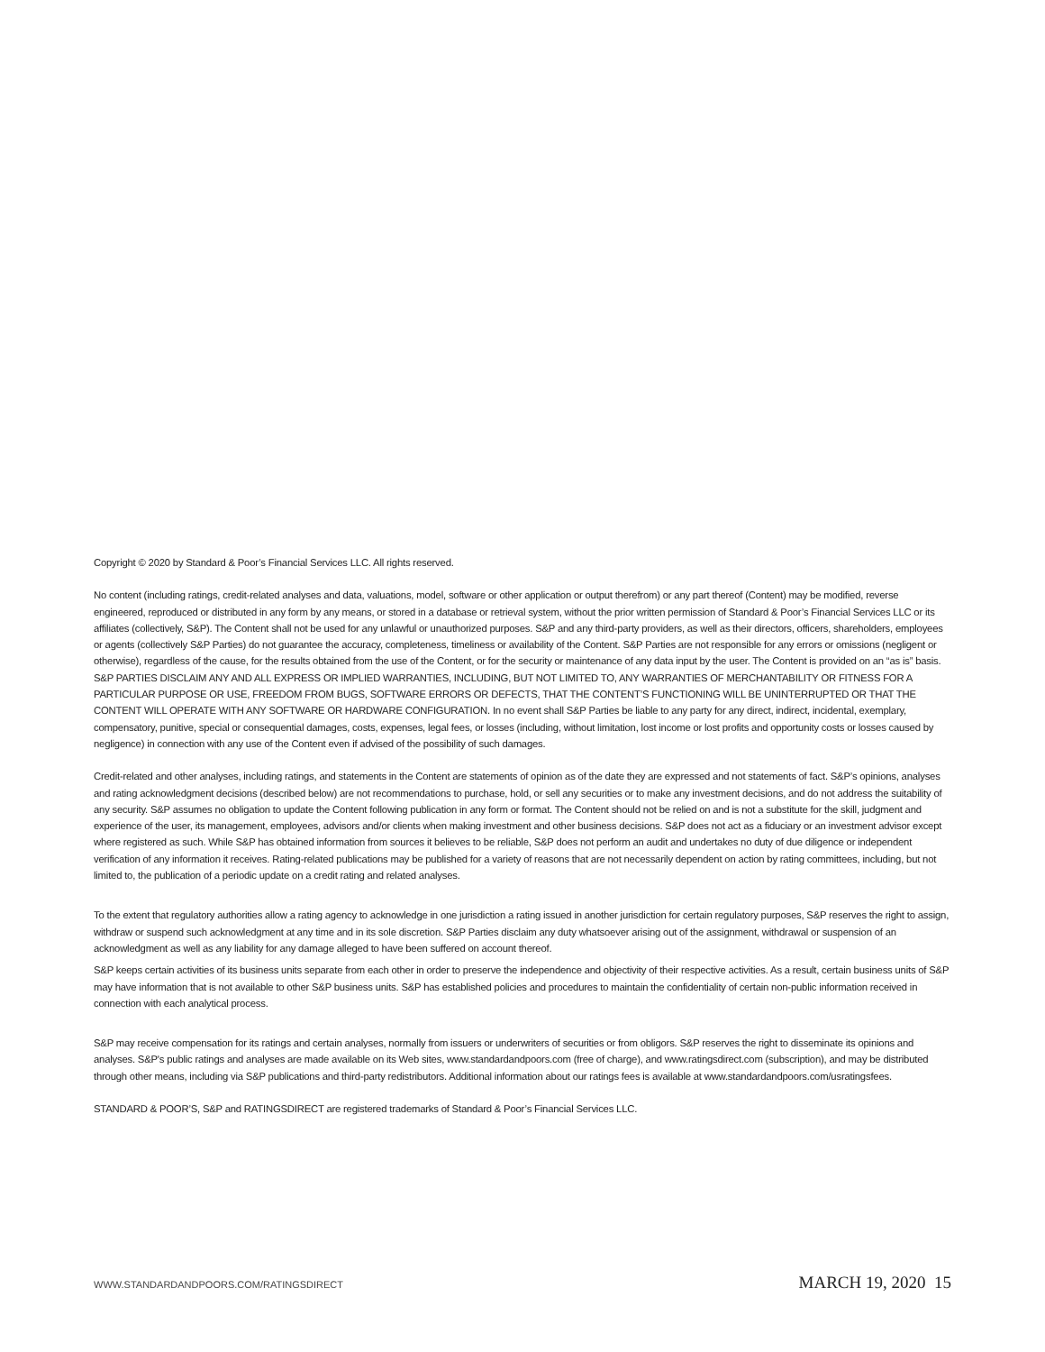Copyright © 2020 by Standard & Poor’s Financial Services LLC. All rights reserved.
No content (including ratings, credit-related analyses and data, valuations, model, software or other application or output therefrom) or any part thereof (Content) may be modified, reverse engineered, reproduced or distributed in any form by any means, or stored in a database or retrieval system, without the prior written permission of Standard & Poor’s Financial Services LLC or its affiliates (collectively, S&P). The Content shall not be used for any unlawful or unauthorized purposes. S&P and any third-party providers, as well as their directors, officers, shareholders, employees or agents (collectively S&P Parties) do not guarantee the accuracy, completeness, timeliness or availability of the Content. S&P Parties are not responsible for any errors or omissions (negligent or otherwise), regardless of the cause, for the results obtained from the use of the Content, or for the security or maintenance of any data input by the user. The Content is provided on an “as is” basis. S&P PARTIES DISCLAIM ANY AND ALL EXPRESS OR IMPLIED WARRANTIES, INCLUDING, BUT NOT LIMITED TO, ANY WARRANTIES OF MERCHANTABILITY OR FITNESS FOR A PARTICULAR PURPOSE OR USE, FREEDOM FROM BUGS, SOFTWARE ERRORS OR DEFECTS, THAT THE CONTENT’S FUNCTIONING WILL BE UNINTERRUPTED OR THAT THE CONTENT WILL OPERATE WITH ANY SOFTWARE OR HARDWARE CONFIGURATION. In no event shall S&P Parties be liable to any party for any direct, indirect, incidental, exemplary, compensatory, punitive, special or consequential damages, costs, expenses, legal fees, or losses (including, without limitation, lost income or lost profits and opportunity costs or losses caused by negligence) in connection with any use of the Content even if advised of the possibility of such damages.
Credit-related and other analyses, including ratings, and statements in the Content are statements of opinion as of the date they are expressed and not statements of fact. S&P’s opinions, analyses and rating acknowledgment decisions (described below) are not recommendations to purchase, hold, or sell any securities or to make any investment decisions, and do not address the suitability of any security. S&P assumes no obligation to update the Content following publication in any form or format. The Content should not be relied on and is not a substitute for the skill, judgment and experience of the user, its management, employees, advisors and/or clients when making investment and other business decisions. S&P does not act as a fiduciary or an investment advisor except where registered as such. While S&P has obtained information from sources it believes to be reliable, S&P does not perform an audit and undertakes no duty of due diligence or independent verification of any information it receives. Rating-related publications may be published for a variety of reasons that are not necessarily dependent on action by rating committees, including, but not limited to, the publication of a periodic update on a credit rating and related analyses.
To the extent that regulatory authorities allow a rating agency to acknowledge in one jurisdiction a rating issued in another jurisdiction for certain regulatory purposes, S&P reserves the right to assign, withdraw or suspend such acknowledgment at any time and in its sole discretion. S&P Parties disclaim any duty whatsoever arising out of the assignment, withdrawal or suspension of an acknowledgment as well as any liability for any damage alleged to have been suffered on account thereof.
S&P keeps certain activities of its business units separate from each other in order to preserve the independence and objectivity of their respective activities. As a result, certain business units of S&P may have information that is not available to other S&P business units. S&P has established policies and procedures to maintain the confidentiality of certain non-public information received in connection with each analytical process.
S&P may receive compensation for its ratings and certain analyses, normally from issuers or underwriters of securities or from obligors. S&P reserves the right to disseminate its opinions and analyses. S&P's public ratings and analyses are made available on its Web sites, www.standardandpoors.com (free of charge), and www.ratingsdirect.com (subscription), and may be distributed through other means, including via S&P publications and third-party redistributors. Additional information about our ratings fees is available at www.standardandpoors.com/usratingsfees.
STANDARD & POOR’S, S&P and RATINGSDIRECT are registered trademarks of Standard & Poor’s Financial Services LLC.
WWW.STANDARDANDPOORS.COM/RATINGSDIRECT MARCH 19, 2020 15